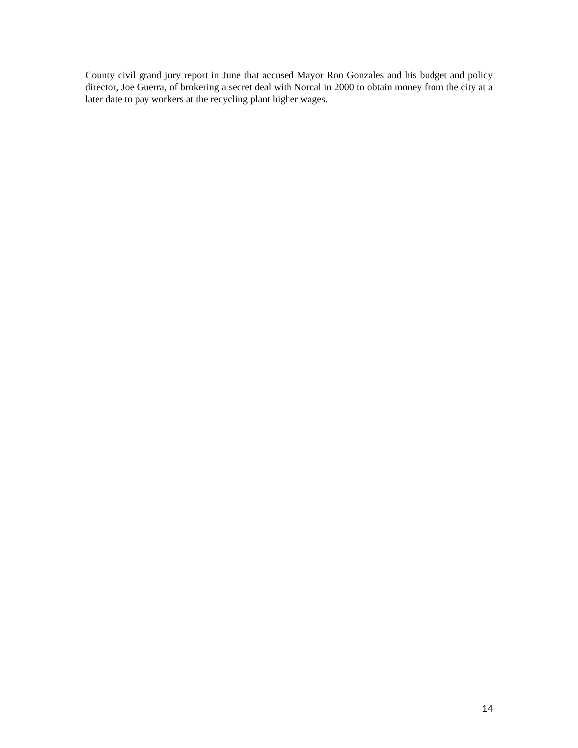County civil grand jury report in June that accused Mayor Ron Gonzales and his budget and policy director, Joe Guerra, of brokering a secret deal with Norcal in 2000 to obtain money from the city at a later date to pay workers at the recycling plant higher wages.
14